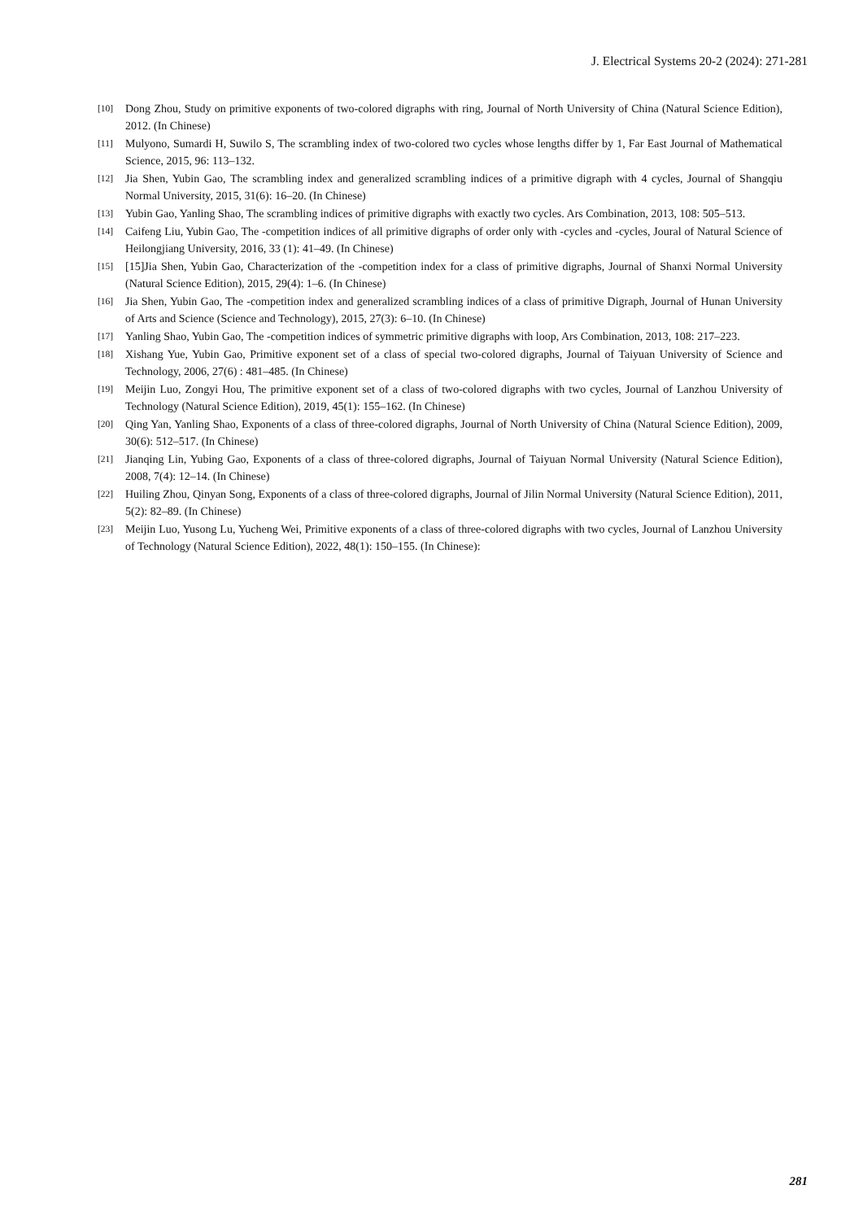J. Electrical Systems 20-2 (2024): 271-281
[10] Dong Zhou, Study on primitive exponents of two-colored digraphs with ring, Journal of North University of China (Natural Science Edition), 2012. (In Chinese)
[11] Mulyono, Sumardi H, Suwilo S, The scrambling index of two-colored two cycles whose lengths differ by 1, Far East Journal of Mathematical Science, 2015, 96: 113–132.
[12] Jia Shen, Yubin Gao, The scrambling index and generalized scrambling indices of a primitive digraph with 4 cycles, Journal of Shangqiu Normal University, 2015, 31(6): 16–20. (In Chinese)
[13] Yubin Gao, Yanling Shao, The scrambling indices of primitive digraphs with exactly two cycles. Ars Combination, 2013, 108: 505–513.
[14] Caifeng Liu, Yubin Gao, The -competition indices of all primitive digraphs of order only with -cycles and -cycles, Joural of Natural Science of Heilongjiang University, 2016, 33 (1): 41–49. (In Chinese)
[15] [15]Jia Shen, Yubin Gao, Characterization of the -competition index for a class of primitive digraphs, Journal of Shanxi Normal University (Natural Science Edition), 2015, 29(4): 1–6. (In Chinese)
[16] Jia Shen, Yubin Gao, The -competition index and generalized scrambling indices of a class of primitive Digraph, Journal of Hunan University of Arts and Science (Science and Technology), 2015, 27(3): 6–10. (In Chinese)
[17] Yanling Shao, Yubin Gao, The -competition indices of symmetric primitive digraphs with loop, Ars Combination, 2013, 108: 217–223.
[18] Xishang Yue, Yubin Gao, Primitive exponent set of a class of special two-colored digraphs, Journal of Taiyuan University of Science and Technology, 2006, 27(6) : 481–485. (In Chinese)
[19] Meijin Luo, Zongyi Hou, The primitive exponent set of a class of two-colored digraphs with two cycles, Journal of Lanzhou University of Technology (Natural Science Edition), 2019, 45(1): 155–162. (In Chinese)
[20] Qing Yan, Yanling Shao, Exponents of a class of three-colored digraphs, Journal of North University of China (Natural Science Edition), 2009, 30(6): 512–517. (In Chinese)
[21] Jianqing Lin, Yubing Gao, Exponents of a class of three-colored digraphs, Journal of Taiyuan Normal University (Natural Science Edition), 2008, 7(4): 12–14. (In Chinese)
[22] Huiling Zhou, Qinyan Song, Exponents of a class of three-colored digraphs, Journal of Jilin Normal University (Natural Science Edition), 2011, 5(2): 82–89. (In Chinese)
[23] Meijin Luo, Yusong Lu, Yucheng Wei, Primitive exponents of a class of three-colored digraphs with two cycles, Journal of Lanzhou University of Technology (Natural Science Edition), 2022, 48(1): 150–155. (In Chinese):
281